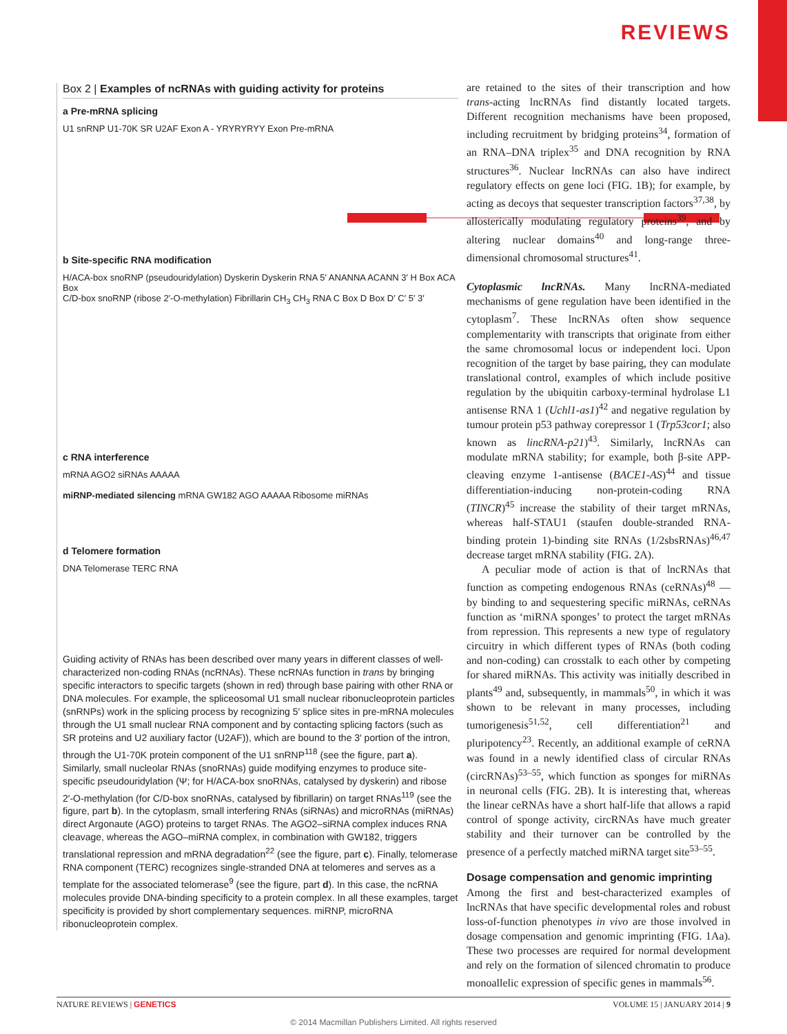REVIEWS
Box 2 | Examples of ncRNAs with guiding activity for proteins
a Pre-mRNA splicing
U1 snRNP U1-70K SR U2AF Exon A - YRYRYRYY Exon Pre-mRNA
b Site-specific RNA modification
H/ACA-box snoRNP (pseudouridylation) Dyskerin Dyskerin RNA 5′ ANANNA ACANN 3′ H Box ACA Box
C/D-box snoRNP (ribose 2′-O-methylation) Fibrillarin CH<sub>3</sub> CH<sub>3</sub> RNA C Box D Box D′ C′ 5′ 3′
c RNA interference
mRNA AGO2 siRNAs AAAAA
miRNP-mediated silencing mRNA GW182 AGO AAAAA Ribosome miRNAs
d Telomere formation
DNA Telomerase TERC RNA
Guiding activity of RNAs has been described over many years in different classes of well-characterized non-coding RNAs (ncRNAs). These ncRNAs function in trans by bringing specific interactors to specific targets (shown in red) through base pairing with other RNA or DNA molecules. For example, the spliceosomal U1 small nuclear ribonucleoprotein particles (snRNPs) work in the splicing process by recognizing 5′ splice sites in pre-mRNA molecules through the U1 small nuclear RNA component and by contacting splicing factors (such as SR proteins and U2 auxiliary factor (U2AF)), which are bound to the 3′ portion of the intron, through the U1-70K protein component of the U1 snRNP<sup>118</sup> (see the figure, part a). Similarly, small nucleolar RNAs (snoRNAs) guide modifying enzymes to produce site-specific pseudouridylation (Ψ; for H/ACA-box snoRNAs, catalysed by dyskerin) and ribose 2′-O-methylation (for C/D-box snoRNAs, catalysed by fibrillarin) on target RNAs<sup>119</sup> (see the figure, part b). In the cytoplasm, small interfering RNAs (siRNAs) and microRNAs (miRNAs) direct Argonaute (AGO) proteins to target RNAs. The AGO2–siRNA complex induces RNA cleavage, whereas the AGO–miRNA complex, in combination with GW182, triggers translational repression and mRNA degradation<sup>22</sup> (see the figure, part c). Finally, telomerase RNA component (TERC) recognizes single-stranded DNA at telomeres and serves as a template for the associated telomerase<sup>9</sup> (see the figure, part d). In this case, the ncRNA molecules provide DNA-binding specificity to a protein complex. In all these examples, target specificity is provided by short complementary sequences. miRNP, microRNA ribonucleoprotein complex.
are retained to the sites of their transcription and how trans-acting lncRNAs find distantly located targets. Different recognition mechanisms have been proposed, including recruitment by bridging proteins<sup>34</sup>, formation of an RNA–DNA triplex<sup>35</sup> and DNA recognition by RNA structures<sup>36</sup>. Nuclear lncRNAs can also have indirect regulatory effects on gene loci (FIG. 1B); for example, by acting as decoys that sequester transcription factors<sup>37,38</sup>, by allosterically modulating regulatory proteins<sup>39</sup>, and by altering nuclear domains<sup>40</sup> and long-range three-dimensional chromosomal structures<sup>41</sup>.
Cytoplasmic lncRNAs. Many lncRNA-mediated mechanisms of gene regulation have been identified in the cytoplasm<sup>7</sup>. These lncRNAs often show sequence complementarity with transcripts that originate from either the same chromosomal locus or independent loci. Upon recognition of the target by base pairing, they can modulate translational control, examples of which include positive regulation by the ubiquitin carboxy-terminal hydrolase L1 antisense RNA 1 (Uchl1-as1)<sup>42</sup> and negative regulation by tumour protein p53 pathway corepressor 1 (Trp53cor1; also known as lincRNA-p21)<sup>43</sup>. Similarly, lncRNAs can modulate mRNA stability; for example, both β-site APP-cleaving enzyme 1-antisense (BACE1-AS)<sup>44</sup> and tissue differentiation-inducing non-protein-coding RNA (TINCR)<sup>45</sup> increase the stability of their target mRNAs, whereas half-STAU1 (staufen double-stranded RNA-binding protein 1)-binding site RNAs (1/2sbsRNAs)<sup>46,47</sup> decrease target mRNA stability (FIG. 2A).
A peculiar mode of action is that of lncRNAs that function as competing endogenous RNAs (ceRNAs)<sup>48</sup> — by binding to and sequestering specific miRNAs, ceRNAs function as ‘miRNA sponges’ to protect the target mRNAs from repression. This represents a new type of regulatory circuitry in which different types of RNAs (both coding and non-coding) can crosstalk to each other by competing for shared miRNAs. This activity was initially described in plants<sup>49</sup> and, subsequently, in mammals<sup>50</sup>, in which it was shown to be relevant in many processes, including tumorigenesis<sup>51,52</sup>, cell differentiation<sup>21</sup> and pluripotency<sup>23</sup>. Recently, an additional example of ceRNA was found in a newly identified class of circular RNAs (circRNAs)<sup>53–55</sup>, which function as sponges for miRNAs in neuronal cells (FIG. 2B). It is interesting that, whereas the linear ceRNAs have a short half-life that allows a rapid control of sponge activity, circRNAs have much greater stability and their turnover can be controlled by the presence of a perfectly matched miRNA target site<sup>53–55</sup>.
Dosage compensation and genomic imprinting
Among the first and best-characterized examples of lncRNAs that have specific developmental roles and robust loss-of-function phenotypes in vivo are those involved in dosage compensation and genomic imprinting (FIG. 1Aa). These two processes are required for normal development and rely on the formation of silenced chromatin to produce monoallelic expression of specific genes in mammals<sup>56</sup>.
NATURE REVIEWS | GENETICS VOLUME 15 | JANUARY 2014 | 9
© 2014 Macmillan Publishers Limited. All rights reserved